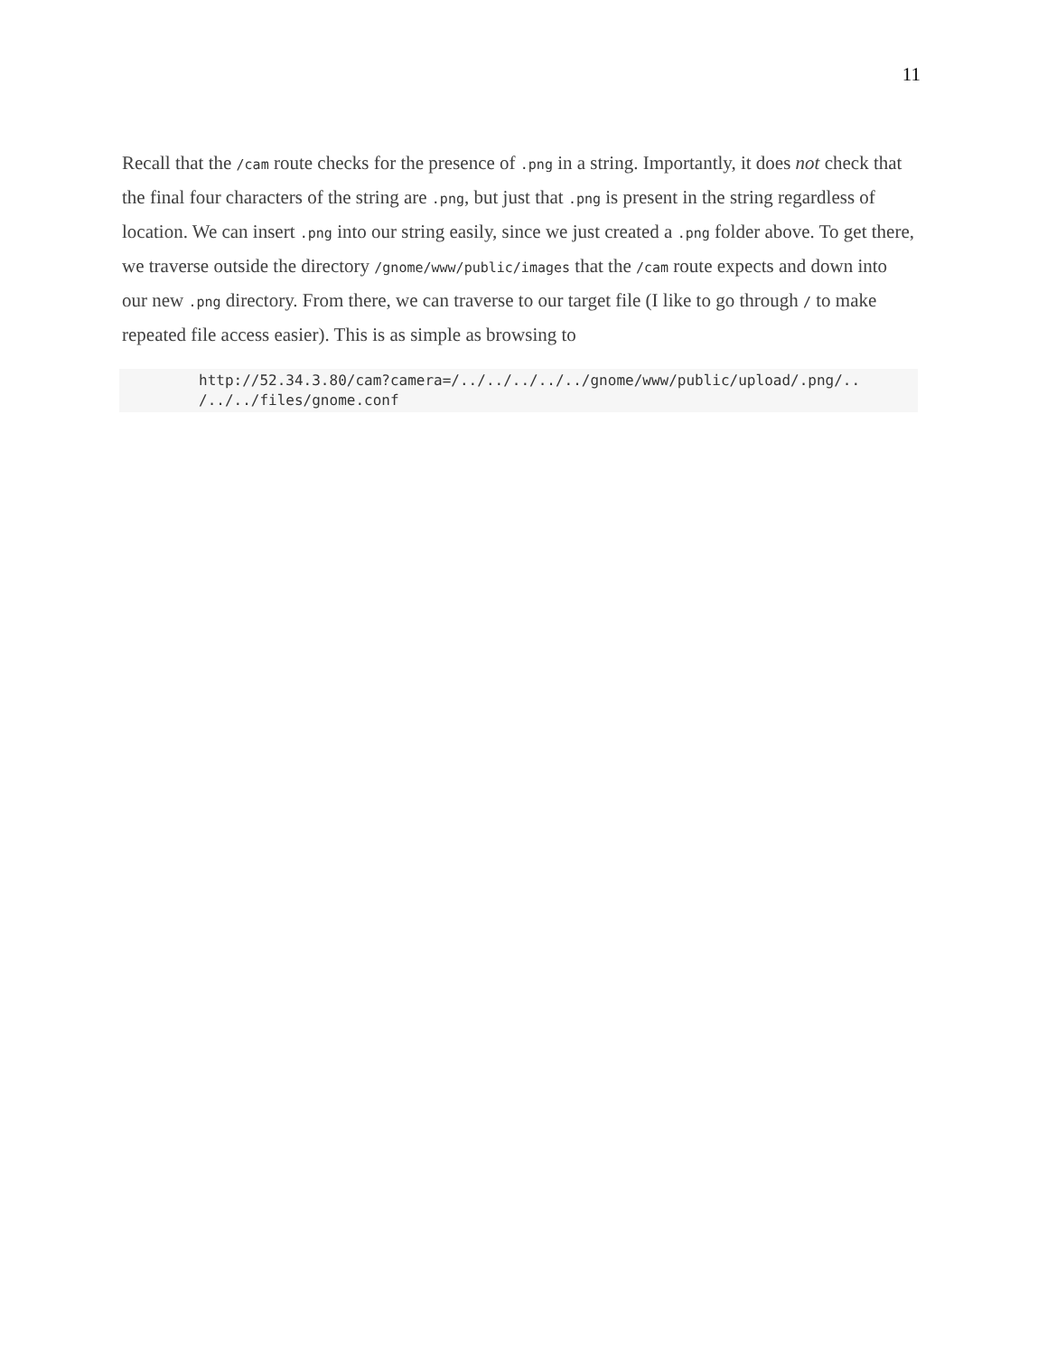11
Recall that the /cam route checks for the presence of .png in a string. Importantly, it does not check that the final four characters of the string are .png, but just that .png is present in the string regardless of location. We can insert .png into our string easily, since we just created a .png folder above. To get there, we traverse outside the directory /gnome/www/public/images that the /cam route expects and down into our new .png directory. From there, we can traverse to our target file (I like to go through / to make repeated file access easier). This is as simple as browsing to
http://52.34.3.80/cam?camera=/../../../../../gnome/www/public/upload/.png/.. /../../files/gnome.conf